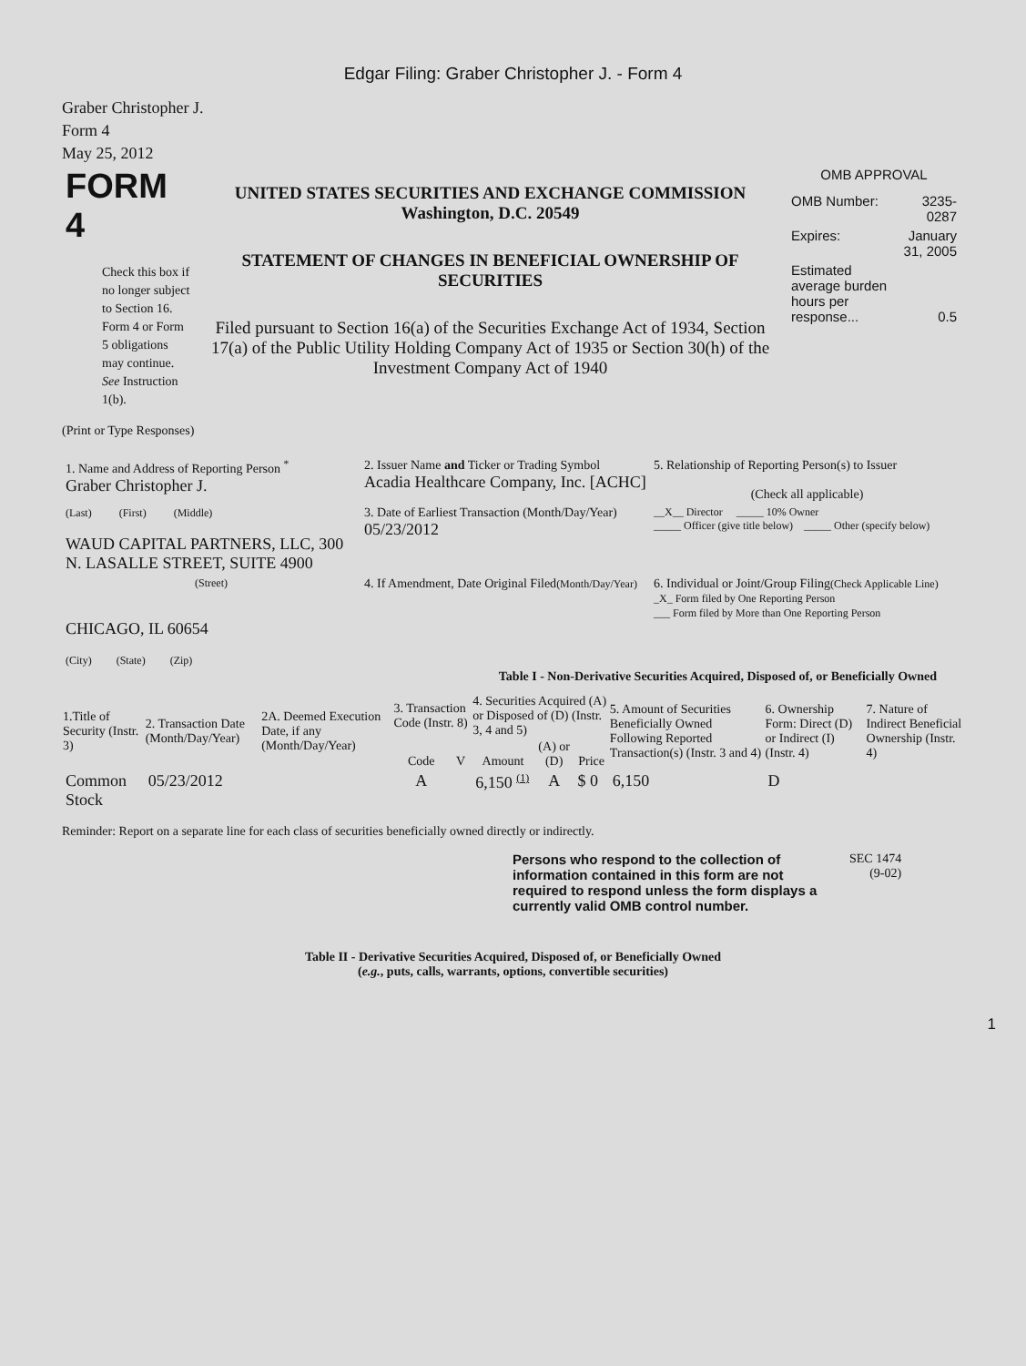Edgar Filing: Graber Christopher J. - Form 4
Graber Christopher J.
Form 4
May 25, 2012
| FORM 4 Check this box if no longer subject to Section 16. Form 4 or Form 5 obligations may continue. See Instruction 1(b). | UNITED STATES SECURITIES AND EXCHANGE COMMISSION Washington, D.C. 20549 STATEMENT OF CHANGES IN BENEFICIAL OWNERSHIP OF SECURITIES Filed pursuant to Section 16(a) of the Securities Exchange Act of 1934, Section 17(a) of the Public Utility Holding Company Act of 1935 or Section 30(h) of the Investment Company Act of 1940 | OMB APPROVAL / OMB Number: / 3235-0287 / / Expires: / January 31, 2005 / / Estimated average burden hours per response... / 0.5 / |
(Print or Type Responses)
| 1. Name and Address of Reporting Person <sup>*</sup> Graber Christopher J. | 2. Issuer Name and Ticker or Trading Symbol Acadia Healthcare Company, Inc. [ACHC] | 5. Relationship of Reporting Person(s) to Issuer (Check all applicable) |
| (Last) (First) (Middle) WAUD CAPITAL PARTNERS, LLC, 300 N. LASALLE STREET, SUITE 4900 | 3. Date of Earliest Transaction (Month/Day/Year) 05/23/2012 | __X__ Director _____ 10% Owner _____ Officer (give title below) _____ Other (specify below) |
| (Street) CHICAGO, IL 60654 (City) (State) (Zip) | 4. If Amendment, Date Original Filed (Month/Day/Year) | 6. Individual or Joint/Group Filing (Check Applicable Line) _X_ Form filed by One Reporting Person ___ Form filed by More than One Reporting Person |
Table I - Non-Derivative Securities Acquired, Disposed of, or Beneficially Owned
| 1.Title of Security (Instr. 3) | 2. Transaction Date (Month/Day/Year) | 2A. Deemed Execution Date, if any (Month/Day/Year) | 3. Transaction Code (Instr. 8) | | 4. Securities Acquired (A) or Disposed of (D) (Instr. 3, 4 and 5) | | | 5. Amount of Securities Beneficially Owned Following Reported Transaction(s) (Instr. 3 and 4) | 6. Ownership Form: Direct (D) or Indirect (I) (Instr. 4) | 7. Nature of Indirect Beneficial Ownership (Instr. 4) |
| --- | --- | --- | --- | --- | --- | --- | --- | --- | --- | --- |
| | | | Code | V | Amount | (A) or (D) | Price | | | |
| Common Stock | 05/23/2012 | | A | | 6,150 <sup>(1)</sup> | A | $ 0 | 6,150 | D | |
Reminder: Report on a separate line for each class of securities beneficially owned directly or indirectly.
Persons who respond to the collection of information contained in this form are not required to respond unless the form displays a currently valid OMB control number.
SEC 1474
(9-02)
Table II - Derivative Securities Acquired, Disposed of, or Beneficially Owned
(e.g., puts, calls, warrants, options, convertible securities)
1